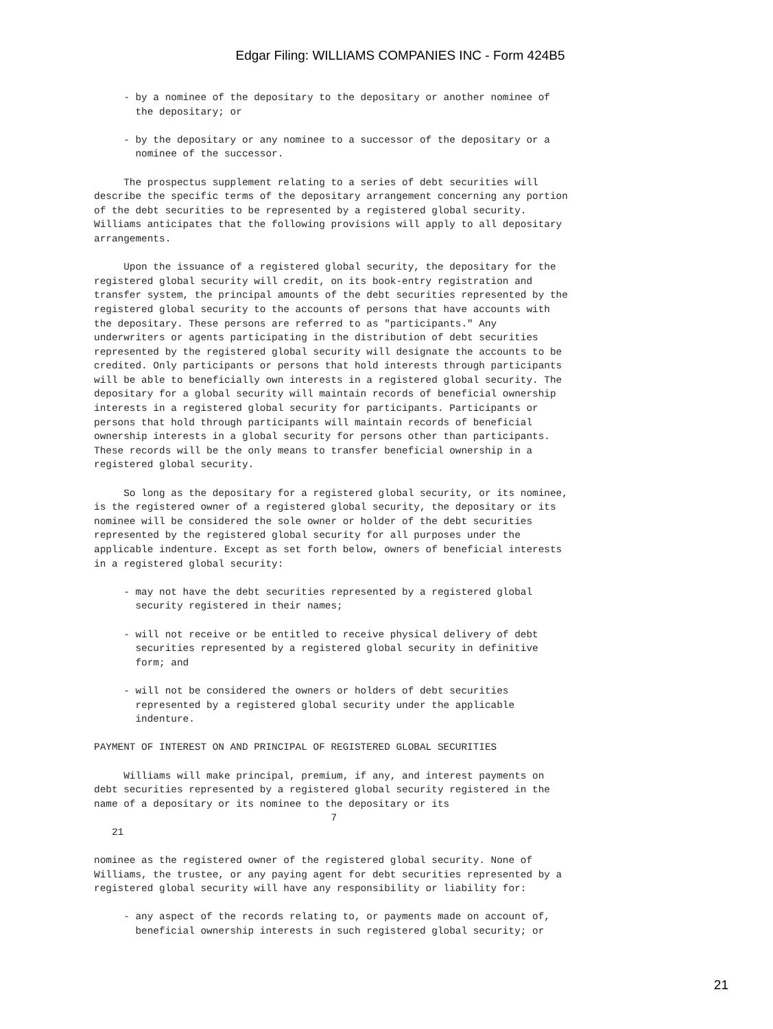Edgar Filing: WILLIAMS COMPANIES INC - Form 424B5
     - by a nominee of the depositary to the depositary or another nominee of
       the depositary; or

     - by the depositary or any nominee to a successor of the depositary or a
       nominee of the successor.

     The prospectus supplement relating to a series of debt securities will
describe the specific terms of the depositary arrangement concerning any portion
of the debt securities to be represented by a registered global security.
Williams anticipates that the following provisions will apply to all depositary
arrangements.

     Upon the issuance of a registered global security, the depositary for the
registered global security will credit, on its book-entry registration and
transfer system, the principal amounts of the debt securities represented by the
registered global security to the accounts of persons that have accounts with
the depositary. These persons are referred to as "participants." Any
underwriters or agents participating in the distribution of debt securities
represented by the registered global security will designate the accounts to be
credited. Only participants or persons that hold interests through participants
will be able to beneficially own interests in a registered global security. The
depositary for a global security will maintain records of beneficial ownership
interests in a registered global security for participants. Participants or
persons that hold through participants will maintain records of beneficial
ownership interests in a global security for persons other than participants.
These records will be the only means to transfer beneficial ownership in a
registered global security.

     So long as the depositary for a registered global security, or its nominee,
is the registered owner of a registered global security, the depositary or its
nominee will be considered the sole owner or holder of the debt securities
represented by the registered global security for all purposes under the
applicable indenture. Except as set forth below, owners of beneficial interests
in a registered global security:

     - may not have the debt securities represented by a registered global
       security registered in their names;

     - will not receive or be entitled to receive physical delivery of debt
       securities represented by a registered global security in definitive
       form; and

     - will not be considered the owners or holders of debt securities
       represented by a registered global security under the applicable
       indenture.

PAYMENT OF INTEREST ON AND PRINCIPAL OF REGISTERED GLOBAL SECURITIES

     Williams will make principal, premium, if any, and interest payments on
debt securities represented by a registered global security registered in the
name of a depositary or its nominee to the depositary or its
                                        7
   21

nominee as the registered owner of the registered global security. None of
Williams, the trustee, or any paying agent for debt securities represented by a
registered global security will have any responsibility or liability for:

     - any aspect of the records relating to, or payments made on account of,
       beneficial ownership interests in such registered global security; or
21